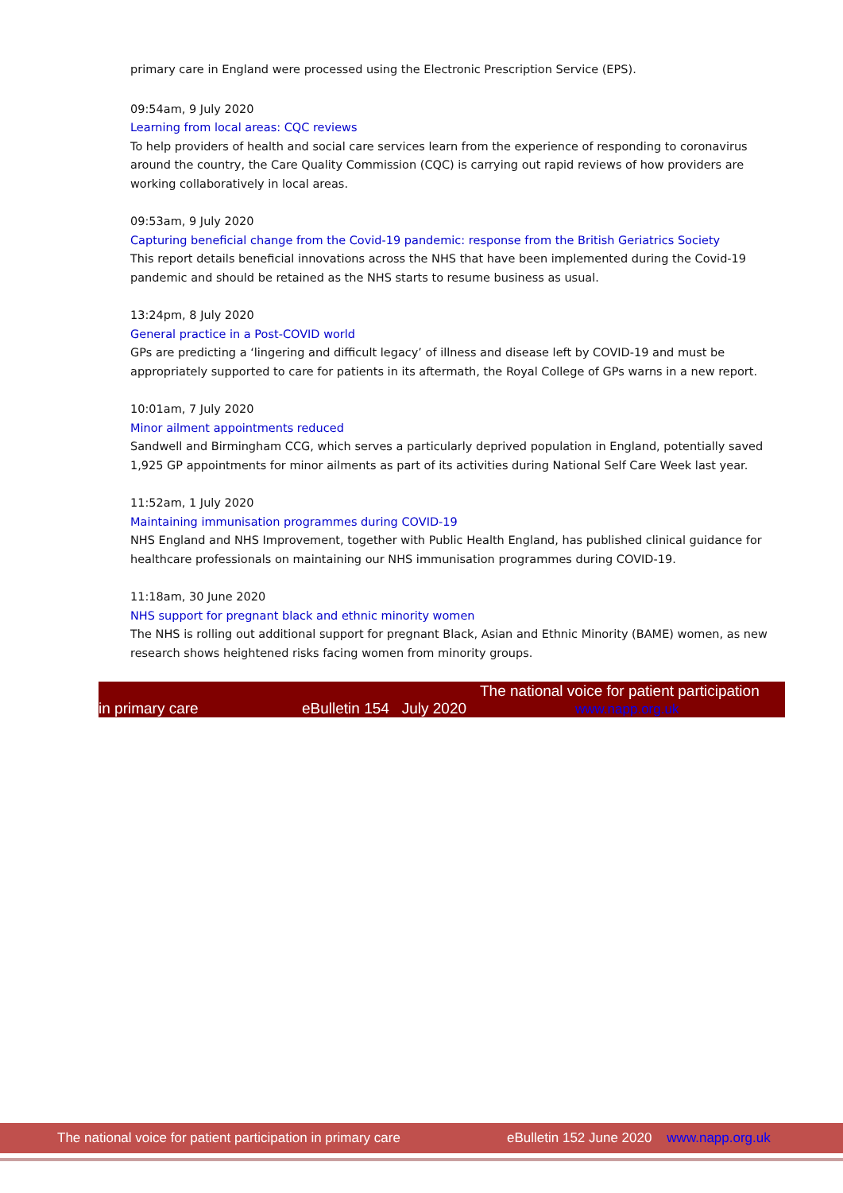primary care in England were processed using the Electronic Prescription Service (EPS).
09:54am, 9 July 2020
Learning from local areas: CQC reviews
To help providers of health and social care services learn from the experience of responding to coronavirus around the country, the Care Quality Commission (CQC) is carrying out rapid reviews of how providers are working collaboratively in local areas.
09:53am, 9 July 2020
Capturing beneficial change from the Covid-19 pandemic: response from the British Geriatrics Society
This report details beneficial innovations across the NHS that have been implemented during the Covid-19 pandemic and should be retained as the NHS starts to resume business as usual.
13:24pm, 8 July 2020
General practice in a Post-COVID world
GPs are predicting a ‘lingering and difficult legacy’ of illness and disease left by COVID-19 and must be appropriately supported to care for patients in its aftermath, the Royal College of GPs warns in a new report.
10:01am, 7 July 2020
Minor ailment appointments reduced
Sandwell and Birmingham CCG, which serves a particularly deprived population in England, potentially saved 1,925 GP appointments for minor ailments as part of its activities during National Self Care Week last year.
11:52am, 1 July 2020
Maintaining immunisation programmes during COVID-19
NHS England and NHS Improvement, together with Public Health England, has published clinical guidance for healthcare professionals on maintaining our NHS immunisation programmes during COVID-19.
11:18am, 30 June 2020
NHS support for pregnant black and ethnic minority women
The NHS is rolling out additional support for pregnant Black, Asian and Ethnic Minority (BAME) women, as new research shows heightened risks facing women from minority groups.
The national voice for patient participation
in primary care eBulletin 154 July 2020 www.napp.org.uk
The national voice for patient participation in primary care eBulletin 152 June 2020 www.napp.org.uk